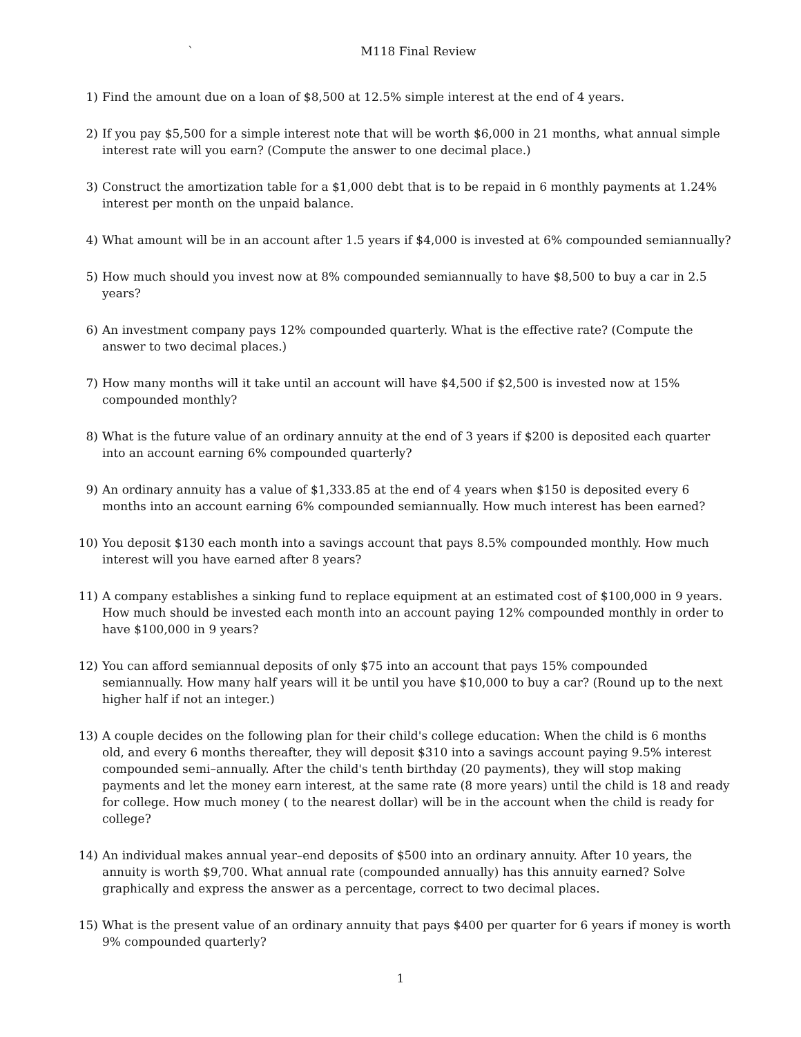` M118 Final Review
1) Find the amount due on a loan of $8,500 at 12.5% simple interest at the end of 4 years.
2) If you pay $5,500 for a simple interest note that will be worth $6,000 in 21 months, what annual simple interest rate will you earn? (Compute the answer to one decimal place.)
3) Construct the amortization table for a $1,000 debt that is to be repaid in 6 monthly payments at 1.24% interest per month on the unpaid balance.
4) What amount will be in an account after 1.5 years if $4,000 is invested at 6% compounded semiannually?
5) How much should you invest now at 8% compounded semiannually to have $8,500 to buy a car in 2.5 years?
6) An investment company pays 12% compounded quarterly. What is the effective rate? (Compute the answer to two decimal places.)
7) How many months will it take until an account will have $4,500 if $2,500 is invested now at 15% compounded monthly?
8) What is the future value of an ordinary annuity at the end of 3 years if $200 is deposited each quarter into an account earning 6% compounded quarterly?
9) An ordinary annuity has a value of $1,333.85 at the end of 4 years when $150 is deposited every 6 months into an account earning 6% compounded semiannually. How much interest has been earned?
10) You deposit $130 each month into a savings account that pays 8.5% compounded monthly. How much interest will you have earned after 8 years?
11) A company establishes a sinking fund to replace equipment at an estimated cost of $100,000 in 9 years. How much should be invested each month into an account paying 12% compounded monthly in order to have $100,000 in 9 years?
12) You can afford semiannual deposits of only $75 into an account that pays 15% compounded semiannually. How many half years will it be until you have $10,000 to buy a car? (Round up to the next higher half if not an integer.)
13) A couple decides on the following plan for their child's college education: When the child is 6 months old, and every 6 months thereafter, they will deposit $310 into a savings account paying 9.5% interest compounded semi–annually. After the child's tenth birthday (20 payments), they will stop making payments and let the money earn interest, at the same rate (8 more years) until the child is 18 and ready for college. How much money ( to the nearest dollar) will be in the account when the child is ready for college?
14) An individual makes annual year–end deposits of $500 into an ordinary annuity. After 10 years, the annuity is worth $9,700. What annual rate (compounded annually) has this annuity earned? Solve graphically and express the answer as a percentage, correct to two decimal places.
15) What is the present value of an ordinary annuity that pays $400 per quarter for 6 years if money is worth 9% compounded quarterly?
1